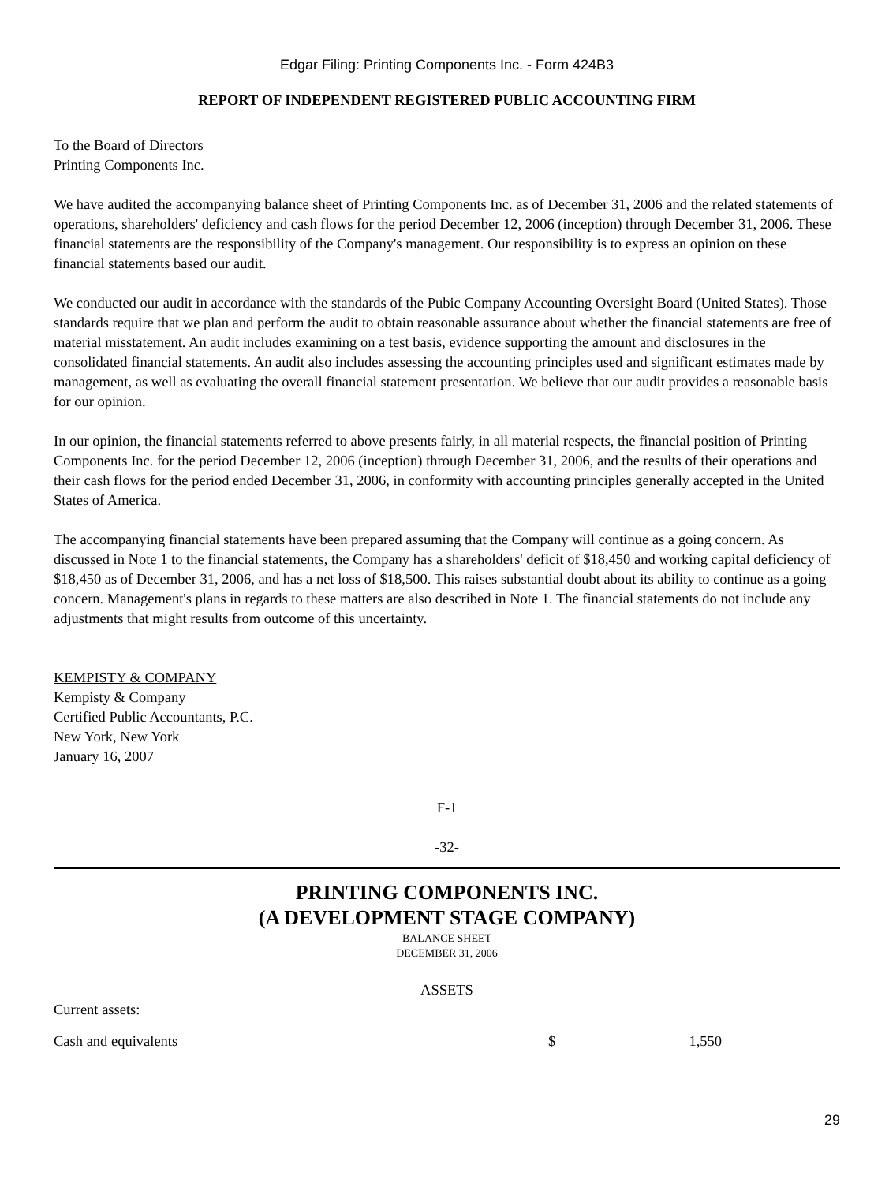Edgar Filing: Printing Components Inc. - Form 424B3
REPORT OF INDEPENDENT REGISTERED PUBLIC ACCOUNTING FIRM
To the Board of Directors
Printing Components Inc.
We have audited the accompanying balance sheet of Printing Components Inc. as of December 31, 2006 and the related statements of operations, shareholders' deficiency and cash flows for the period December 12, 2006 (inception) through December 31, 2006. These financial statements are the responsibility of the Company's management. Our responsibility is to express an opinion on these financial statements based our audit.
We conducted our audit in accordance with the standards of the Pubic Company Accounting Oversight Board (United States). Those standards require that we plan and perform the audit to obtain reasonable assurance about whether the financial statements are free of material misstatement. An audit includes examining on a test basis, evidence supporting the amount and disclosures in the consolidated financial statements. An audit also includes assessing the accounting principles used and significant estimates made by management, as well as evaluating the overall financial statement presentation. We believe that our audit provides a reasonable basis for our opinion.
In our opinion, the financial statements referred to above presents fairly, in all material respects, the financial position of Printing Components Inc. for the period December 12, 2006 (inception) through December 31, 2006, and the results of their operations and their cash flows for the period ended December 31, 2006, in conformity with accounting principles generally accepted in the United States of America.
The accompanying financial statements have been prepared assuming that the Company will continue as a going concern. As discussed in Note 1 to the financial statements, the Company has a shareholders' deficit of $18,450 and working capital deficiency of $18,450 as of December 31, 2006, and has a net loss of $18,500. This raises substantial doubt about its ability to continue as a going concern. Management's plans in regards to these matters are also described in Note 1. The financial statements do not include any adjustments that might results from outcome of this uncertainty.
KEMPISTY & COMPANY
Kempisty & Company
Certified Public Accountants, P.C.
New York, New York
January 16, 2007
F-1
-32-
PRINTING COMPONENTS INC.
(A DEVELOPMENT STAGE COMPANY)
BALANCE SHEET
DECEMBER 31, 2006
ASSETS
| Current assets: | | |
| Cash and equivalents | $ | 1,550 |
29